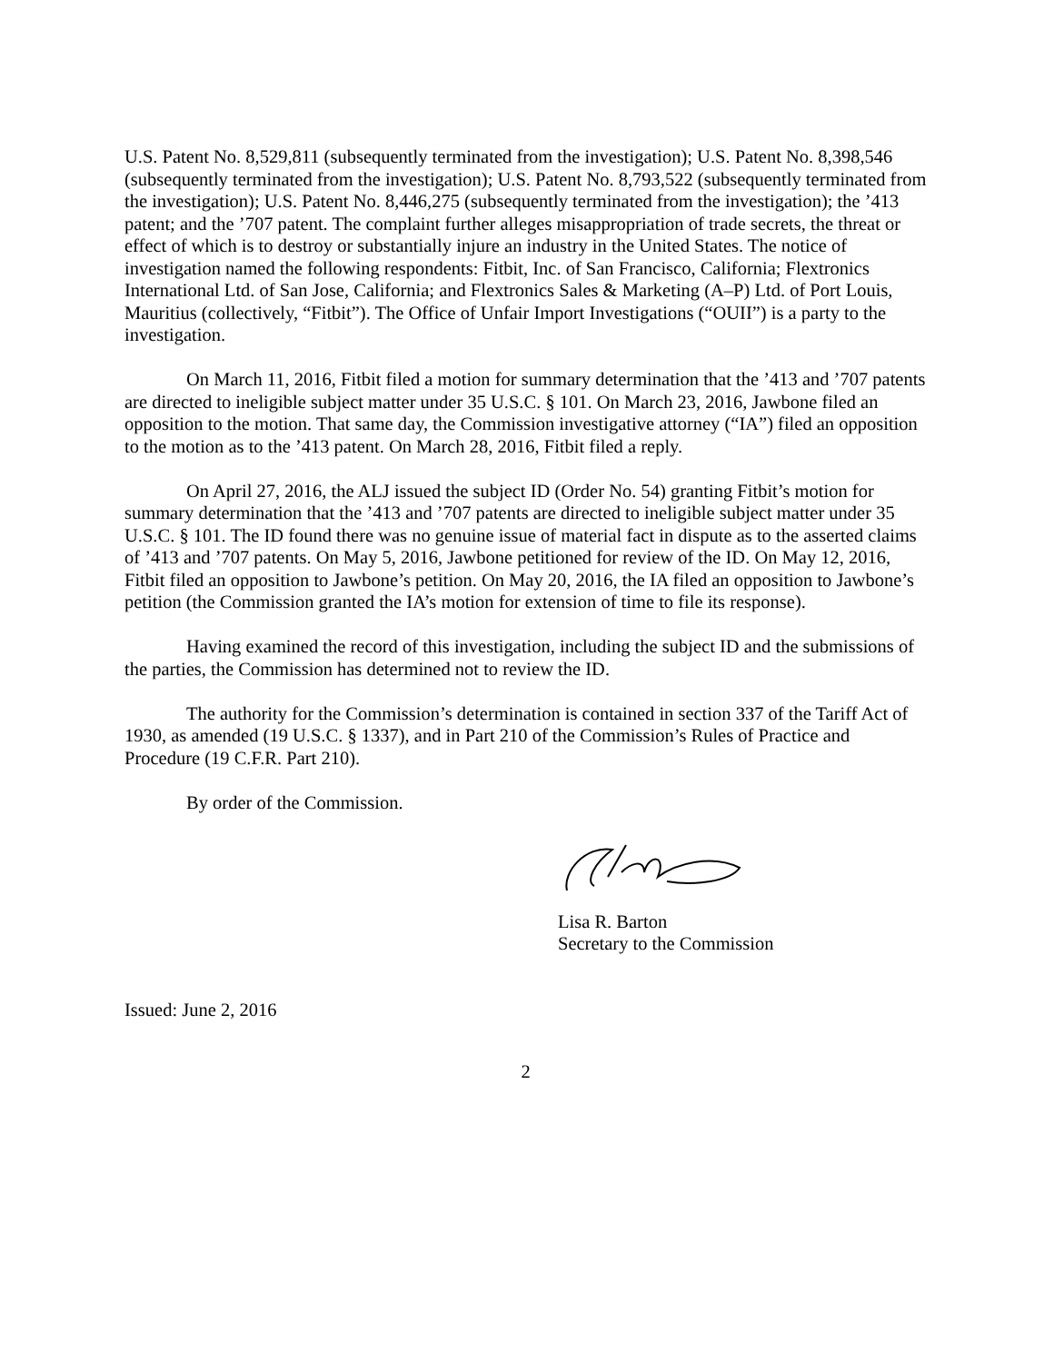U.S. Patent No. 8,529,811 (subsequently terminated from the investigation); U.S. Patent No. 8,398,546 (subsequently terminated from the investigation); U.S. Patent No. 8,793,522 (subsequently terminated from the investigation); U.S. Patent No. 8,446,275 (subsequently terminated from the investigation); the ’413 patent; and the ’707 patent. The complaint further alleges misappropriation of trade secrets, the threat or effect of which is to destroy or substantially injure an industry in the United States. The notice of investigation named the following respondents: Fitbit, Inc. of San Francisco, California; Flextronics International Ltd. of San Jose, California; and Flextronics Sales & Marketing (A–P) Ltd. of Port Louis, Mauritius (collectively, “Fitbit”). The Office of Unfair Import Investigations (“OUII”) is a party to the investigation.
On March 11, 2016, Fitbit filed a motion for summary determination that the ’413 and ’707 patents are directed to ineligible subject matter under 35 U.S.C. § 101. On March 23, 2016, Jawbone filed an opposition to the motion. That same day, the Commission investigative attorney (“IA”) filed an opposition to the motion as to the ’413 patent. On March 28, 2016, Fitbit filed a reply.
On April 27, 2016, the ALJ issued the subject ID (Order No. 54) granting Fitbit’s motion for summary determination that the ’413 and ’707 patents are directed to ineligible subject matter under 35 U.S.C. § 101. The ID found there was no genuine issue of material fact in dispute as to the asserted claims of ’413 and ’707 patents. On May 5, 2016, Jawbone petitioned for review of the ID. On May 12, 2016, Fitbit filed an opposition to Jawbone’s petition. On May 20, 2016, the IA filed an opposition to Jawbone’s petition (the Commission granted the IA’s motion for extension of time to file its response).
Having examined the record of this investigation, including the subject ID and the submissions of the parties, the Commission has determined not to review the ID.
The authority for the Commission’s determination is contained in section 337 of the Tariff Act of 1930, as amended (19 U.S.C. § 1337), and in Part 210 of the Commission’s Rules of Practice and Procedure (19 C.F.R. Part 210).
By order of the Commission.
Lisa R. Barton
Secretary to the Commission
Issued: June 2, 2016
2